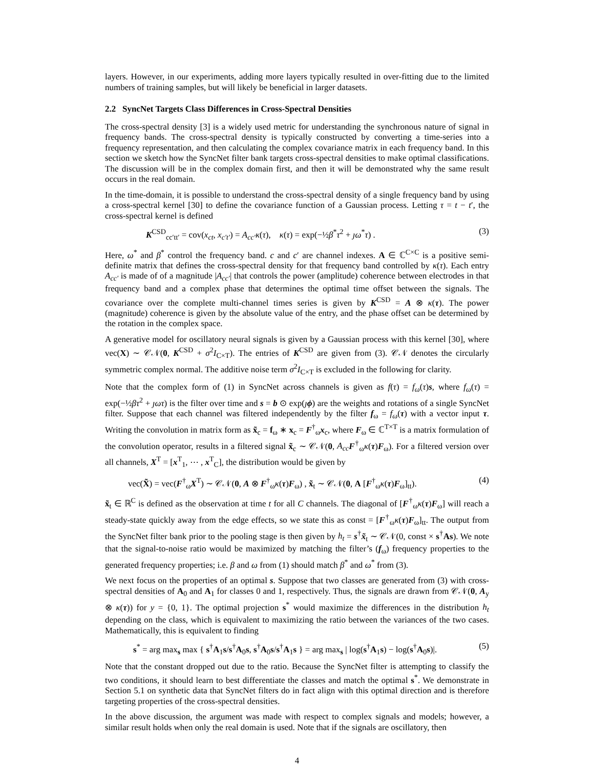layers. However, in our experiments, adding more layers typically resulted in over-fitting due to the limited numbers of training samples, but will likely be beneficial in larger datasets.
2.2 SyncNet Targets Class Differences in Cross-Spectral Densities
The cross-spectral density [3] is a widely used metric for understanding the synchronous nature of signal in frequency bands. The cross-spectral density is typically constructed by converting a time-series into a frequency representation, and then calculating the complex covariance matrix in each frequency band. In this section we sketch how the SyncNet filter bank targets cross-spectral densities to make optimal classifications. The discussion will be in the complex domain first, and then it will be demonstrated why the same result occurs in the real domain.
In the time-domain, it is possible to understand the cross-spectral density of a single frequency band by using a cross-spectral kernel [30] to define the covariance function of a Gaussian process. Letting τ = t − t′, the cross-spectral kernel is defined
K<sup>CSD</sup><sub>cc′tt′</sub> = cov(x<sub>ct</sub>, x<sub>c′t′</sub>) = A<sub>cc′</sub>κ(τ), κ(τ) = exp(−½β<sup>*</sup>τ<sup>2</sup> + ȷω<sup>*</sup>τ) . (3)
Here, ω<sup>*</sup> and β<sup>*</sup> control the frequency band. c and c′ are channel indexes. A ∈ ℂ<sup>C×C</sup> is a positive semi-definite matrix that defines the cross-spectral density for that frequency band controlled by κ(τ). Each entry A<sub>cc′</sub> is made of of a magnitude |A<sub>cc′</sub>| that controls the power (amplitude) coherence between electrodes in that frequency band and a complex phase that determines the optimal time offset between the signals. The covariance over the complete multi-channel times series is given by K<sup>CSD</sup> = A ⊗ κ(τ). The power (magnitude) coherence is given by the absolute value of the entry, and the phase offset can be determined by the rotation in the complex space.
A generative model for oscillatory neural signals is given by a Gaussian process with this kernel [30], where vec(X) ∼ 𝒞𝒩(0, K<sup>CSD</sup> + σ<sup>2</sup>I<sub>C×T</sub>). The entries of K<sup>CSD</sup> are given from (3). 𝒞𝒩 denotes the circularly symmetric complex normal. The additive noise term σ<sup>2</sup>I<sub>C×T</sub> is excluded in the following for clarity.
Note that the complex form of (1) in SyncNet across channels is given as f(τ) = f<sub>ω</sub>(τ)s, where f<sub>ω</sub>(τ) = exp(−½βτ<sup>2</sup> + ȷωτ) is the filter over time and s = b ⊙ exp(ȷϕ) are the weights and rotations of a single SyncNet filter. Suppose that each channel was filtered independently by the filter f<sub>ω</sub> = f<sub>ω</sub>(τ) with a vector input τ. Writing the convolution in matrix form as x̃<sub>c</sub> = f<sub>ω</sub> ∗ x<sub>c</sub> = F<sup>†</sup><sub>ω</sub>x<sub>c</sub>, where F<sub>ω</sub> ∈ ℂ<sup>T×T</sup> is a matrix formulation of the convolution operator, results in a filtered signal x̃<sub>c</sub> ∼ 𝒞𝒩(0, A<sub>cc</sub> F<sup>†</sup><sub>ω</sub>κ(τ)F<sub>ω</sub>). For a filtered version over all channels, X<sup>T</sup> = [x<sup>T</sup><sub>1</sub>, ⋯ , x<sup>T</sup><sub>C</sub>], the distribution would be given by
vec(X̃) = vec(F<sup>†</sup><sub>ω</sub>X<sup>T</sup>) ∼ 𝒞𝒩(0, A ⊗ F<sup>†</sup><sub>ω</sub>κ(τ)F<sub>ω</sub>) , x̃<sub>t</sub> ∼ 𝒞𝒩(0, A [F<sup>†</sup><sub>ω</sub>κ(τ)F<sub>ω</sub>]<sub>tt</sub>). (4)
x̃<sub>t</sub> ∈ ℝ<sup>C</sup> is defined as the observation at time t for all C channels. The diagonal of [F<sup>†</sup><sub>ω</sub>κ(τ)F<sub>ω</sub>] will reach a steady-state quickly away from the edge effects, so we state this as const = [F<sup>†</sup><sub>ω</sub>κ(τ)F<sub>ω</sub>]<sub>tt</sub>. The output from the SyncNet filter bank prior to the pooling stage is then given by h<sub>t</sub> = s<sup>†</sup>x̃<sub>t</sub> ∼ 𝒞𝒩(0, const × s<sup>†</sup>As). We note that the signal-to-noise ratio would be maximized by matching the filter’s (f<sub>ω</sub>) frequency properties to the generated frequency properties; i.e. β and ω from (1) should match β<sup>*</sup> and ω<sup>*</sup> from (3).
We next focus on the properties of an optimal s. Suppose that two classes are generated from (3) with cross-spectral densities of A<sub>0</sub> and A<sub>1</sub> for classes 0 and 1, respectively. Thus, the signals are drawn from 𝒞𝒩(0, A<sub>y</sub> ⊗ κ(τ)) for y = {0, 1}. The optimal projection s<sup>*</sup> would maximize the differences in the distribution h<sub>t</sub> depending on the class, which is equivalent to maximizing the ratio between the variances of the two cases. Mathematically, this is equivalent to finding
s<sup>*</sup> = arg max<sub>s</sub> max { s<sup>†</sup>A<sub>1</sub>s/s<sup>†</sup>A<sub>0</sub>s, s<sup>†</sup>A<sub>0</sub>s/s<sup>†</sup>A<sub>1</sub>s } = arg max<sub>s</sub> | log(s<sup>†</sup>A<sub>1</sub>s) − log(s<sup>†</sup>A<sub>0</sub>s)|. (5)
Note that the constant dropped out due to the ratio. Because the SyncNet filter is attempting to classify the two conditions, it should learn to best differentiate the classes and match the optimal s<sup>*</sup>. We demonstrate in Section 5.1 on synthetic data that SyncNet filters do in fact align with this optimal direction and is therefore targeting properties of the cross-spectral densities.
In the above discussion, the argument was made with respect to complex signals and models; however, a similar result holds when only the real domain is used. Note that if the signals are oscillatory, then
4